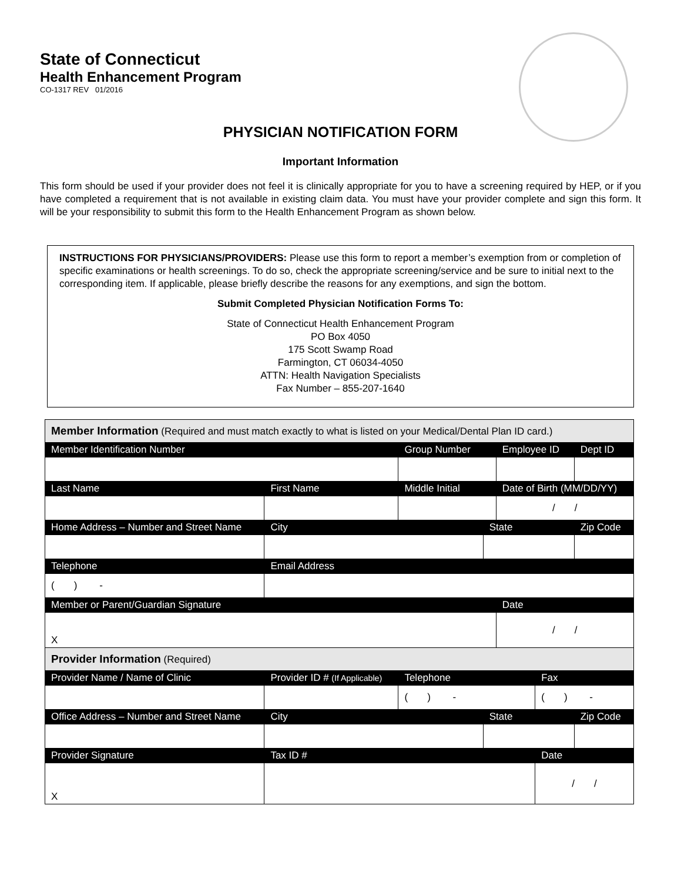State of Connecticut
Health Enhancement Program
CO-1317 REV 01/2016
PHYSICIAN NOTIFICATION FORM
Important Information
This form should be used if your provider does not feel it is clinically appropriate for you to have a screening required by HEP, or if you have completed a requirement that is not available in existing claim data. You must have your provider complete and sign this form. It will be your responsibility to submit this form to the Health Enhancement Program as shown below.
INSTRUCTIONS FOR PHYSICIANS/PROVIDERS: Please use this form to report a member’s exemption from or completion of specific examinations or health screenings. To do so, check the appropriate screening/service and be sure to initial next to the corresponding item. If applicable, please briefly describe the reasons for any exemptions, and sign the bottom.
Submit Completed Physician Notification Forms To:
State of Connecticut Health Enhancement Program
PO Box 4050
175 Scott Swamp Road
Farmington, CT 06034-4050
ATTN: Health Navigation Specialists
Fax Number – 855-207-1640
| Member Information (Required and must match exactly to what is listed on your Medical/Dental Plan ID card.) | | | | | | | | |
| Member Identification Number | | | Group Number | | Employee ID | | | Dept ID |
| Last Name | First Name | | Middle Initial | | Date of Birth (MM/DD/YY) | | | |
| | | | | | / / | | | |
| Home Address – Number and Street Name | | City | | State | | | Zip Code | |
| Telephone | | Email Address | | | | | | |
| ( ) - | | | | | | | | |
| Member or Parent/Guardian Signature | | | | | Date | | | |
| X | | | | | / / | | | |
| Provider Information (Required) | | | | | | | | |
| Provider Name / Name of Clinic | Provider ID # (If Applicable) | | Telephone | | | Fax | | |
| | | | ( ) - | | | ( ) - | | |
| Office Address – Number and Street Name | | City | | State | | | Zip Code | |
| Provider Signature | | Tax ID # | | | | Date | | |
| X | | | | | | / / | | |